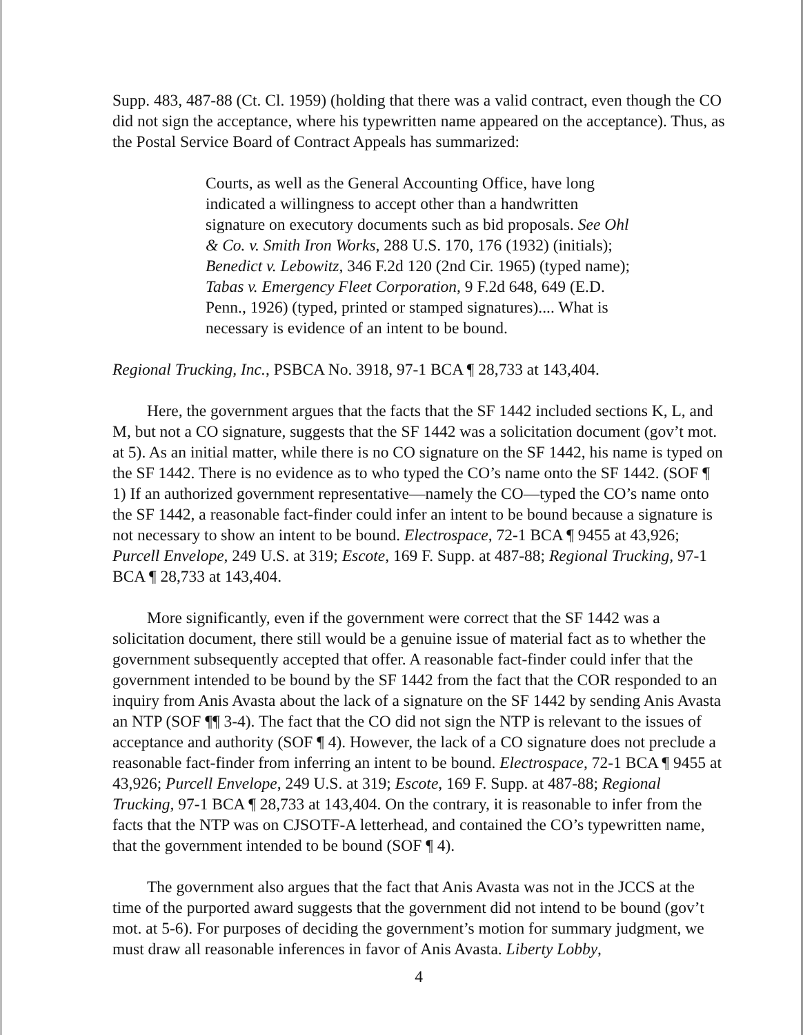Supp. 483, 487-88 (Ct. Cl. 1959) (holding that there was a valid contract, even though the CO did not sign the acceptance, where his typewritten name appeared on the acceptance). Thus, as the Postal Service Board of Contract Appeals has summarized:
Courts, as well as the General Accounting Office, have long indicated a willingness to accept other than a handwritten signature on executory documents such as bid proposals. See Ohl & Co. v. Smith Iron Works, 288 U.S. 170, 176 (1932) (initials); Benedict v. Lebowitz, 346 F.2d 120 (2nd Cir. 1965) (typed name); Tabas v. Emergency Fleet Corporation, 9 F.2d 648, 649 (E.D. Penn., 1926) (typed, printed or stamped signatures).... What is necessary is evidence of an intent to be bound.
Regional Trucking, Inc., PSBCA No. 3918, 97-1 BCA ¶ 28,733 at 143,404.
Here, the government argues that the facts that the SF 1442 included sections K, L, and M, but not a CO signature, suggests that the SF 1442 was a solicitation document (gov’t mot. at 5). As an initial matter, while there is no CO signature on the SF 1442, his name is typed on the SF 1442. There is no evidence as to who typed the CO’s name onto the SF 1442. (SOF ¶ 1) If an authorized government representative—namely the CO—typed the CO’s name onto the SF 1442, a reasonable fact-finder could infer an intent to be bound because a signature is not necessary to show an intent to be bound. Electrospace, 72-1 BCA ¶ 9455 at 43,926; Purcell Envelope, 249 U.S. at 319; Escote, 169 F. Supp. at 487-88; Regional Trucking, 97-1 BCA ¶ 28,733 at 143,404.
More significantly, even if the government were correct that the SF 1442 was a solicitation document, there still would be a genuine issue of material fact as to whether the government subsequently accepted that offer. A reasonable fact-finder could infer that the government intended to be bound by the SF 1442 from the fact that the COR responded to an inquiry from Anis Avasta about the lack of a signature on the SF 1442 by sending Anis Avasta an NTP (SOF ¶¶ 3-4). The fact that the CO did not sign the NTP is relevant to the issues of acceptance and authority (SOF ¶ 4). However, the lack of a CO signature does not preclude a reasonable fact-finder from inferring an intent to be bound. Electrospace, 72-1 BCA ¶ 9455 at 43,926; Purcell Envelope, 249 U.S. at 319; Escote, 169 F. Supp. at 487-88; Regional Trucking, 97-1 BCA ¶ 28,733 at 143,404. On the contrary, it is reasonable to infer from the facts that the NTP was on CJSOTF-A letterhead, and contained the CO’s typewritten name, that the government intended to be bound (SOF ¶ 4).
The government also argues that the fact that Anis Avasta was not in the JCCS at the time of the purported award suggests that the government did not intend to be bound (gov’t mot. at 5-6). For purposes of deciding the government’s motion for summary judgment, we must draw all reasonable inferences in favor of Anis Avasta. Liberty Lobby,
4